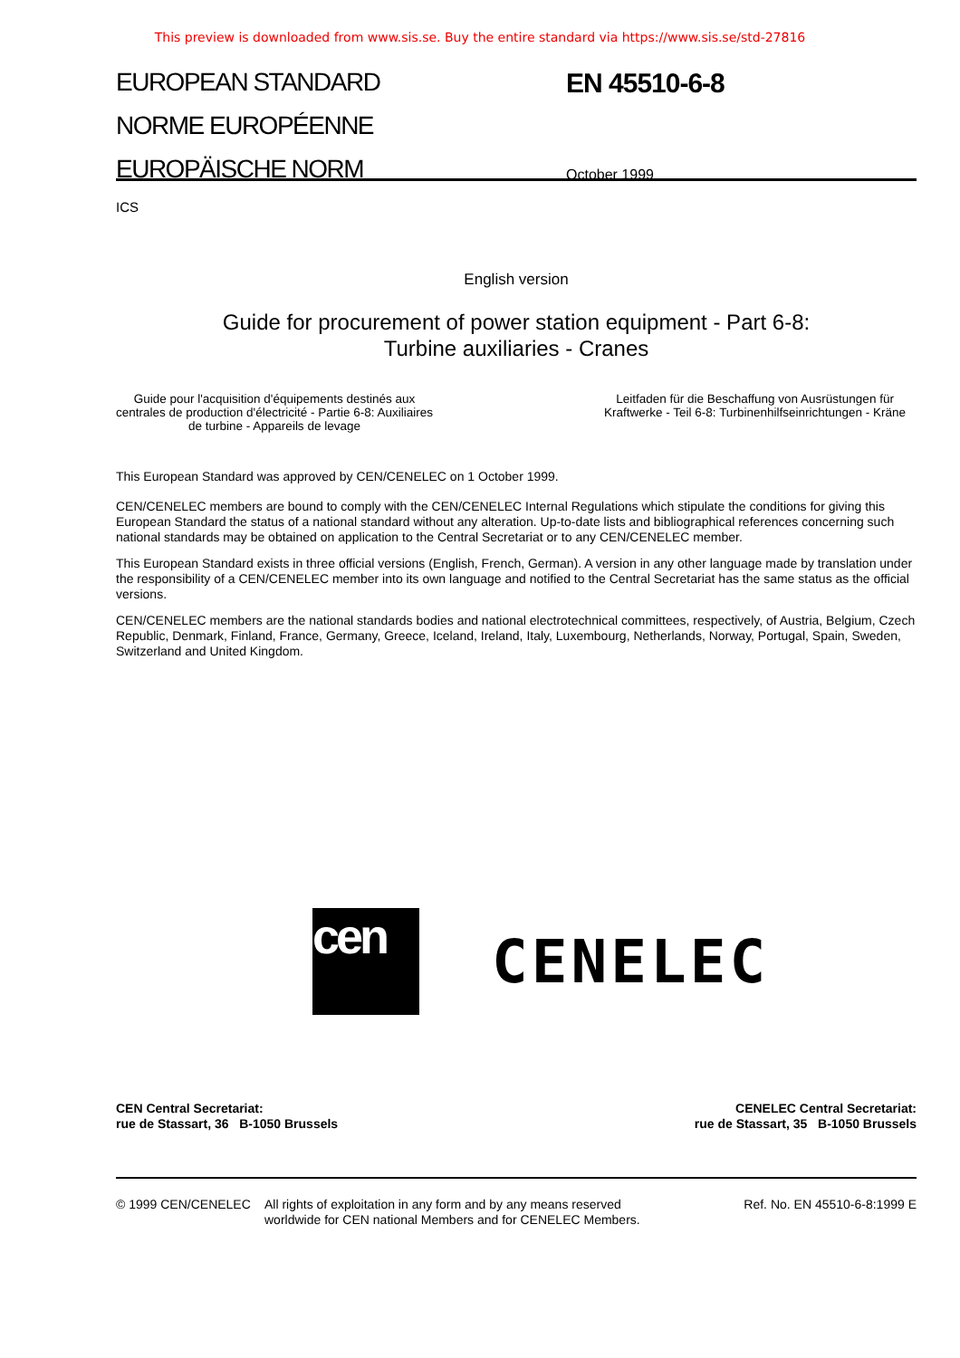This preview is downloaded from www.sis.se. Buy the entire standard via https://www.sis.se/std-27816
EUROPEAN STANDARD
NORME EUROPÉENNE
EUROPÄISCHE NORM
EN 45510-6-8
October 1999
ICS
English version
Guide for procurement of power station equipment - Part 6-8:
Turbine auxiliaries - Cranes
Guide pour l'acquisition d'équipements destinés aux
centrales de production d'électricité - Partie 6-8: Auxiliaires
de turbine - Appareils de levage
Leitfaden für die Beschaffung von Ausrüstungen für
Kraftwerke - Teil 6-8: Turbinenhilfseinrichtungen - Kräne
This European Standard was approved by CEN/CENELEC on 1 October 1999.
CEN/CENELEC members are bound to comply with the CEN/CENELEC Internal Regulations which stipulate the conditions for giving this European Standard the status of a national standard without any alteration. Up-to-date lists and bibliographical references concerning such national standards may be obtained on application to the Central Secretariat or to any CEN/CENELEC member.
This European Standard exists in three official versions (English, French, German). A version in any other language made by translation under the responsibility of a CEN/CENELEC member into its own language and notified to the Central Secretariat has the same status as the official versions.
CEN/CENELEC members are the national standards bodies and national electrotechnical committees, respectively, of Austria, Belgium, Czech Republic, Denmark, Finland, France, Germany, Greece, Iceland, Ireland, Italy, Luxembourg, Netherlands, Norway, Portugal, Spain, Sweden, Switzerland and United Kingdom.
cen
CENELEC
CEN Central Secretariat:
rue de Stassart, 36 B-1050 Brussels
CENELEC Central Secretariat:
rue de Stassart, 35 B-1050 Brussels
© 1999 CEN/CENELEC All rights of exploitation in any form and by any means reserved worldwide for CEN national Members and for CENELEC Members.
Ref. No. EN 45510-6-8:1999 E